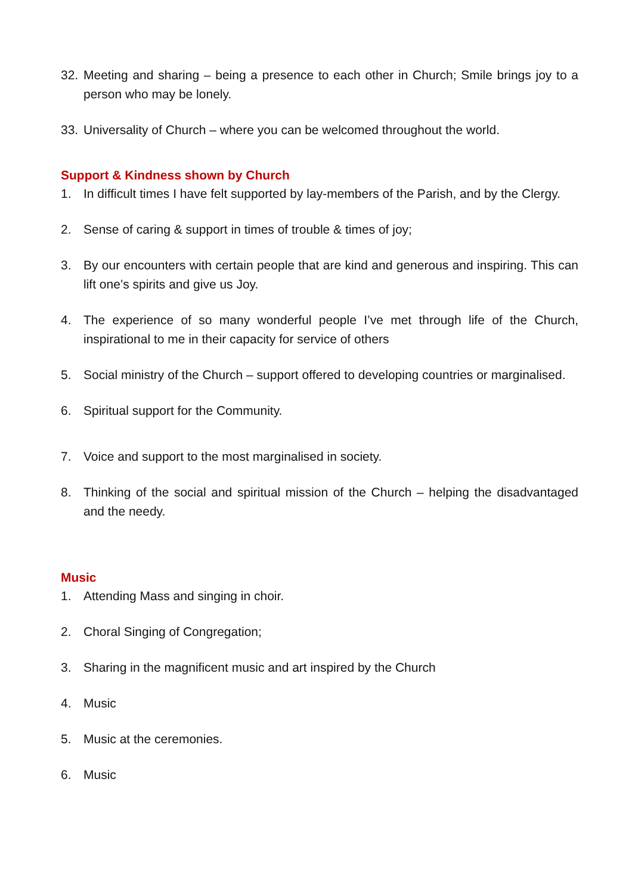32. Meeting and sharing – being a presence to each other in Church; Smile brings joy to a person who may be lonely.
33. Universality of Church – where you can be welcomed throughout the world.
Support & Kindness shown by Church
1. In difficult times I have felt supported by lay-members of the Parish, and by the Clergy.
2. Sense of caring & support in times of trouble & times of joy;
3. By our encounters with certain people that are kind and generous and inspiring. This can lift one’s spirits and give us Joy.
4. The experience of so many wonderful people I’ve met through life of the Church, inspirational to me in their capacity for service of others
5. Social ministry of the Church – support offered to developing countries or marginalised.
6. Spiritual support for the Community.
7. Voice and support to the most marginalised in society.
8. Thinking of the social and spiritual mission of the Church – helping the disadvantaged and the needy.
Music
1. Attending Mass and singing in choir.
2. Choral Singing of Congregation;
3. Sharing in the magnificent music and art inspired by the Church
4. Music
5. Music at the ceremonies.
6. Music